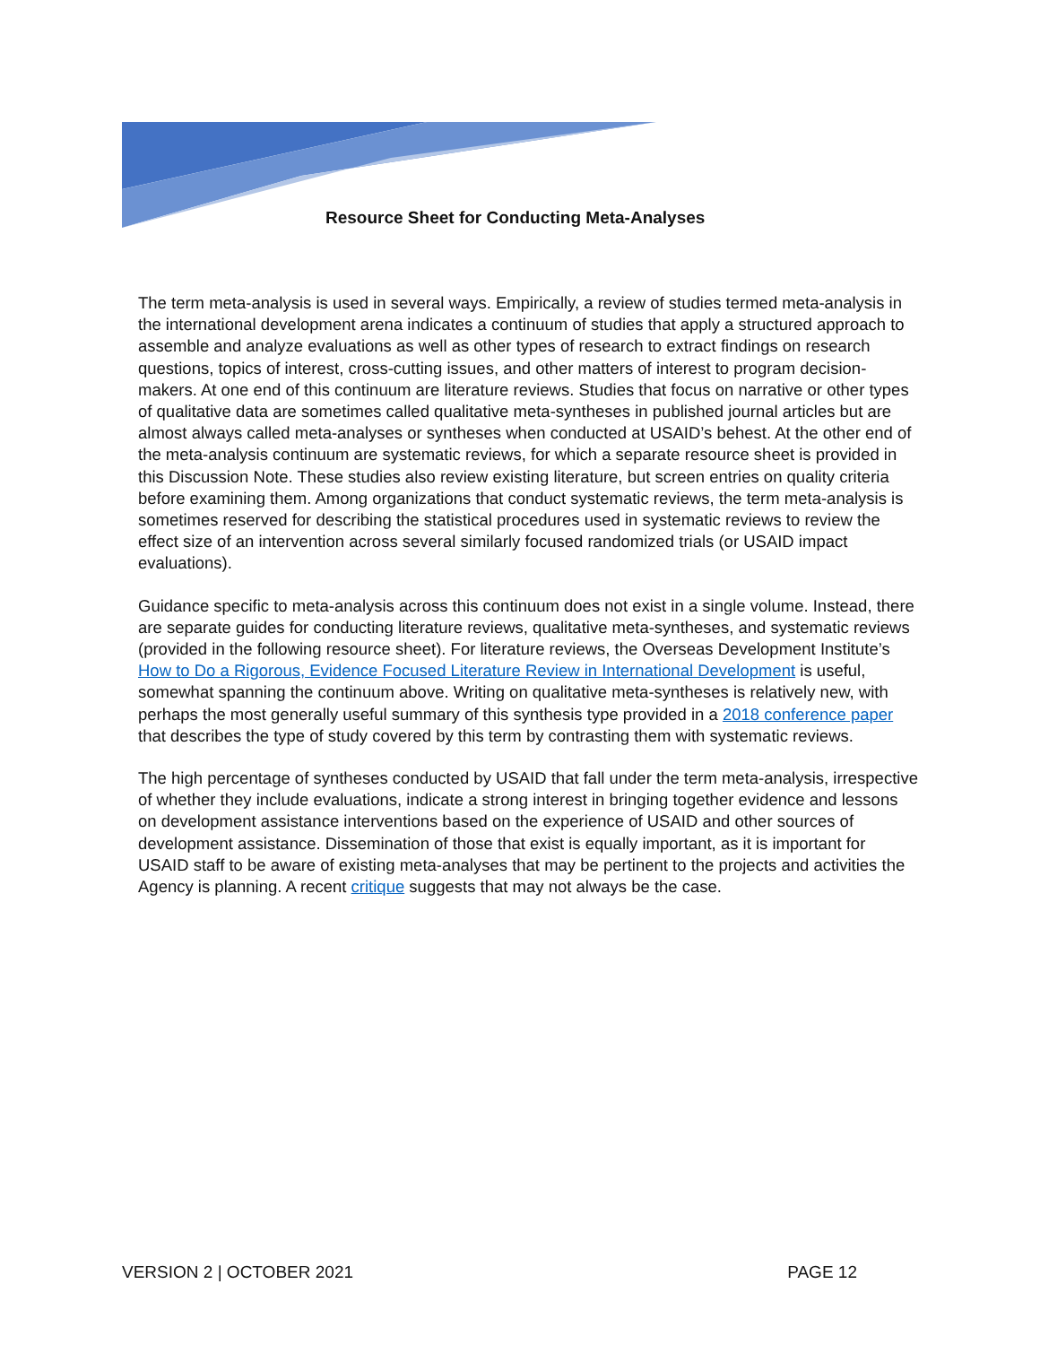Resource Sheet for Conducting Meta-Analyses
The term meta-analysis is used in several ways. Empirically, a review of studies termed meta-analysis in the international development arena indicates a continuum of studies that apply a structured approach to assemble and analyze evaluations as well as other types of research to extract findings on research questions, topics of interest, cross-cutting issues, and other matters of interest to program decision-makers. At one end of this continuum are literature reviews. Studies that focus on narrative or other types of qualitative data are sometimes called qualitative meta-syntheses in published journal articles but are almost always called meta-analyses or syntheses when conducted at USAID’s behest. At the other end of the meta-analysis continuum are systematic reviews, for which a separate resource sheet is provided in this Discussion Note. These studies also review existing literature, but screen entries on quality criteria before examining them. Among organizations that conduct systematic reviews, the term meta-analysis is sometimes reserved for describing the statistical procedures used in systematic reviews to review the effect size of an intervention across several similarly focused randomized trials (or USAID impact evaluations).
Guidance specific to meta-analysis across this continuum does not exist in a single volume. Instead, there are separate guides for conducting literature reviews, qualitative meta-syntheses, and systematic reviews (provided in the following resource sheet). For literature reviews, the Overseas Development Institute’s How to Do a Rigorous, Evidence Focused Literature Review in International Development is useful, somewhat spanning the continuum above. Writing on qualitative meta-syntheses is relatively new, with perhaps the most generally useful summary of this synthesis type provided in a 2018 conference paper that describes the type of study covered by this term by contrasting them with systematic reviews.
The high percentage of syntheses conducted by USAID that fall under the term meta-analysis, irrespective of whether they include evaluations, indicate a strong interest in bringing together evidence and lessons on development assistance interventions based on the experience of USAID and other sources of development assistance. Dissemination of those that exist is equally important, as it is important for USAID staff to be aware of existing meta-analyses that may be pertinent to the projects and activities the Agency is planning. A recent critique suggests that may not always be the case.
VERSION 2 | OCTOBER 2021 PAGE 12